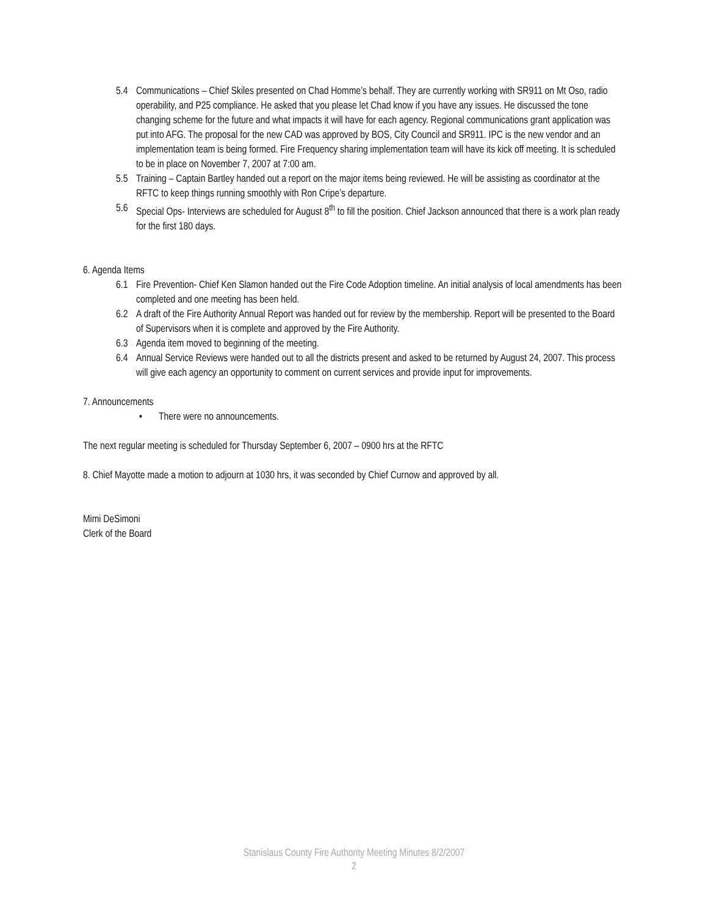5.4 Communications – Chief Skiles presented on Chad Homme’s behalf. They are currently working with SR911 on Mt Oso, radio operability, and P25 compliance. He asked that you please let Chad know if you have any issues. He discussed the tone changing scheme for the future and what impacts it will have for each agency. Regional communications grant application was put into AFG. The proposal for the new CAD was approved by BOS, City Council and SR911. IPC is the new vendor and an implementation team is being formed. Fire Frequency sharing implementation team will have its kick off meeting. It is scheduled to be in place on November 7, 2007 at 7:00 am.
5.5 Training – Captain Bartley handed out a report on the major items being reviewed. He will be assisting as coordinator at the RFTC to keep things running smoothly with Ron Cripe’s departure.
5.6 Special Ops- Interviews are scheduled for August 8<sup>th</sup> to fill the position. Chief Jackson announced that there is a work plan ready for the first 180 days.
6. Agenda Items
6.1 Fire Prevention- Chief Ken Slamon handed out the Fire Code Adoption timeline. An initial analysis of local amendments has been completed and one meeting has been held.
6.2 A draft of the Fire Authority Annual Report was handed out for review by the membership. Report will be presented to the Board of Supervisors when it is complete and approved by the Fire Authority.
6.3 Agenda item moved to beginning of the meeting.
6.4 Annual Service Reviews were handed out to all the districts present and asked to be returned by August 24, 2007. This process will give each agency an opportunity to comment on current services and provide input for improvements.
7. Announcements
• There were no announcements.
The next regular meeting is scheduled for Thursday September 6, 2007 – 0900 hrs at the RFTC
8. Chief Mayotte made a motion to adjourn at 1030 hrs, it was seconded by Chief Curnow and approved by all.
Mimi DeSimoni
Clerk of the Board
Stanislaus County Fire Authority Meeting Minutes 8/2/2007
2